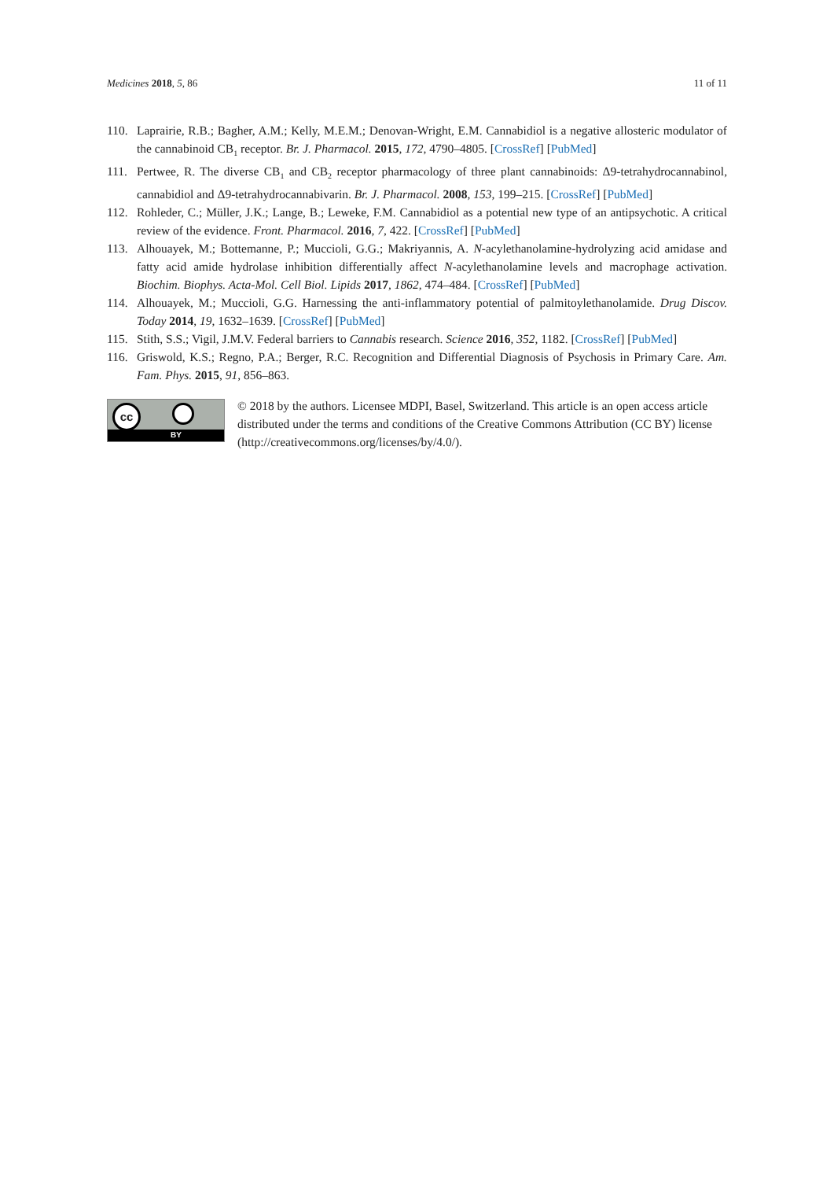Medicines 2018, 5, 86 11 of 11
110. Laprairie, R.B.; Bagher, A.M.; Kelly, M.E.M.; Denovan-Wright, E.M. Cannabidiol is a negative allosteric modulator of the cannabinoid CB<sub>1</sub> receptor. Br. J. Pharmacol. 2015, 172, 4790–4805. [CrossRef] [PubMed]
111. Pertwee, R. The diverse CB<sub>1</sub> and CB<sub>2</sub> receptor pharmacology of three plant cannabinoids: Δ9-tetrahydrocannabinol, cannabidiol and Δ9-tetrahydrocannabivarin. Br. J. Pharmacol. 2008, 153, 199–215. [CrossRef] [PubMed]
112. Rohleder, C.; Müller, J.K.; Lange, B.; Leweke, F.M. Cannabidiol as a potential new type of an antipsychotic. A critical review of the evidence. Front. Pharmacol. 2016, 7, 422. [CrossRef] [PubMed]
113. Alhouayek, M.; Bottemanne, P.; Muccioli, G.G.; Makriyannis, A. N-acylethanolamine-hydrolyzing acid amidase and fatty acid amide hydrolase inhibition differentially affect N-acylethanolamine levels and macrophage activation. Biochim. Biophys. Acta-Mol. Cell Biol. Lipids 2017, 1862, 474–484. [CrossRef] [PubMed]
114. Alhouayek, M.; Muccioli, G.G. Harnessing the anti-inflammatory potential of palmitoylethanolamide. Drug Discov. Today 2014, 19, 1632–1639. [CrossRef] [PubMed]
115. Stith, S.S.; Vigil, J.M.V. Federal barriers to Cannabis research. Science 2016, 352, 1182. [CrossRef] [PubMed]
116. Griswold, K.S.; Regno, P.A.; Berger, R.C. Recognition and Differential Diagnosis of Psychosis in Primary Care. Am. Fam. Phys. 2015, 91, 856–863.
cc
BY
© 2018 by the authors. Licensee MDPI, Basel, Switzerland. This article is an open access article distributed under the terms and conditions of the Creative Commons Attribution (CC BY) license (http://creativecommons.org/licenses/by/4.0/).